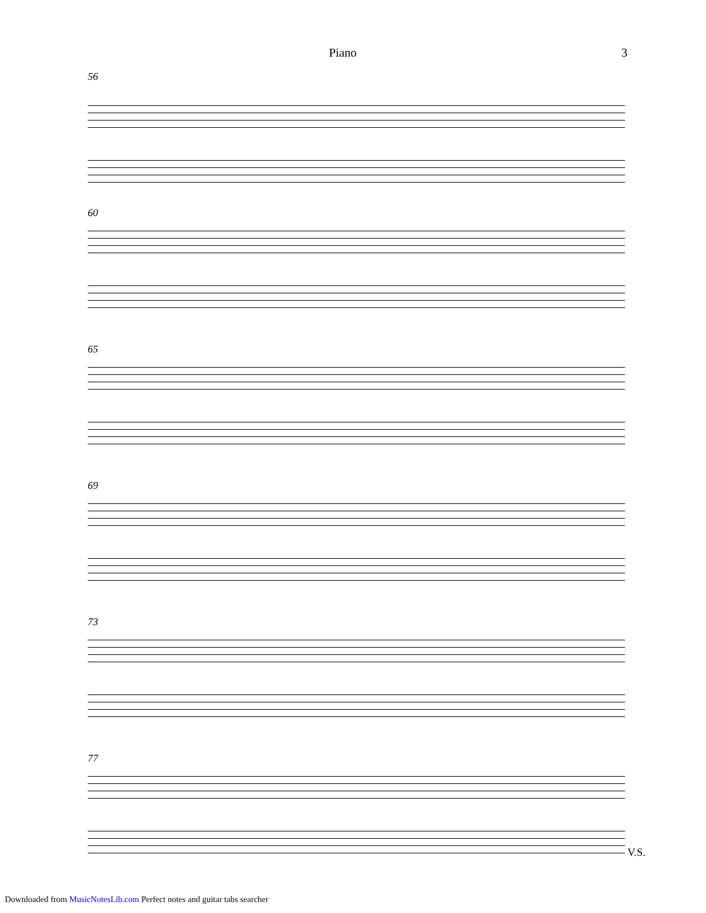Piano 3
56
60
65
69
73
77
V.S.
Downloaded from MusicNotesLib.com Perfect notes and guitar tabs searcher